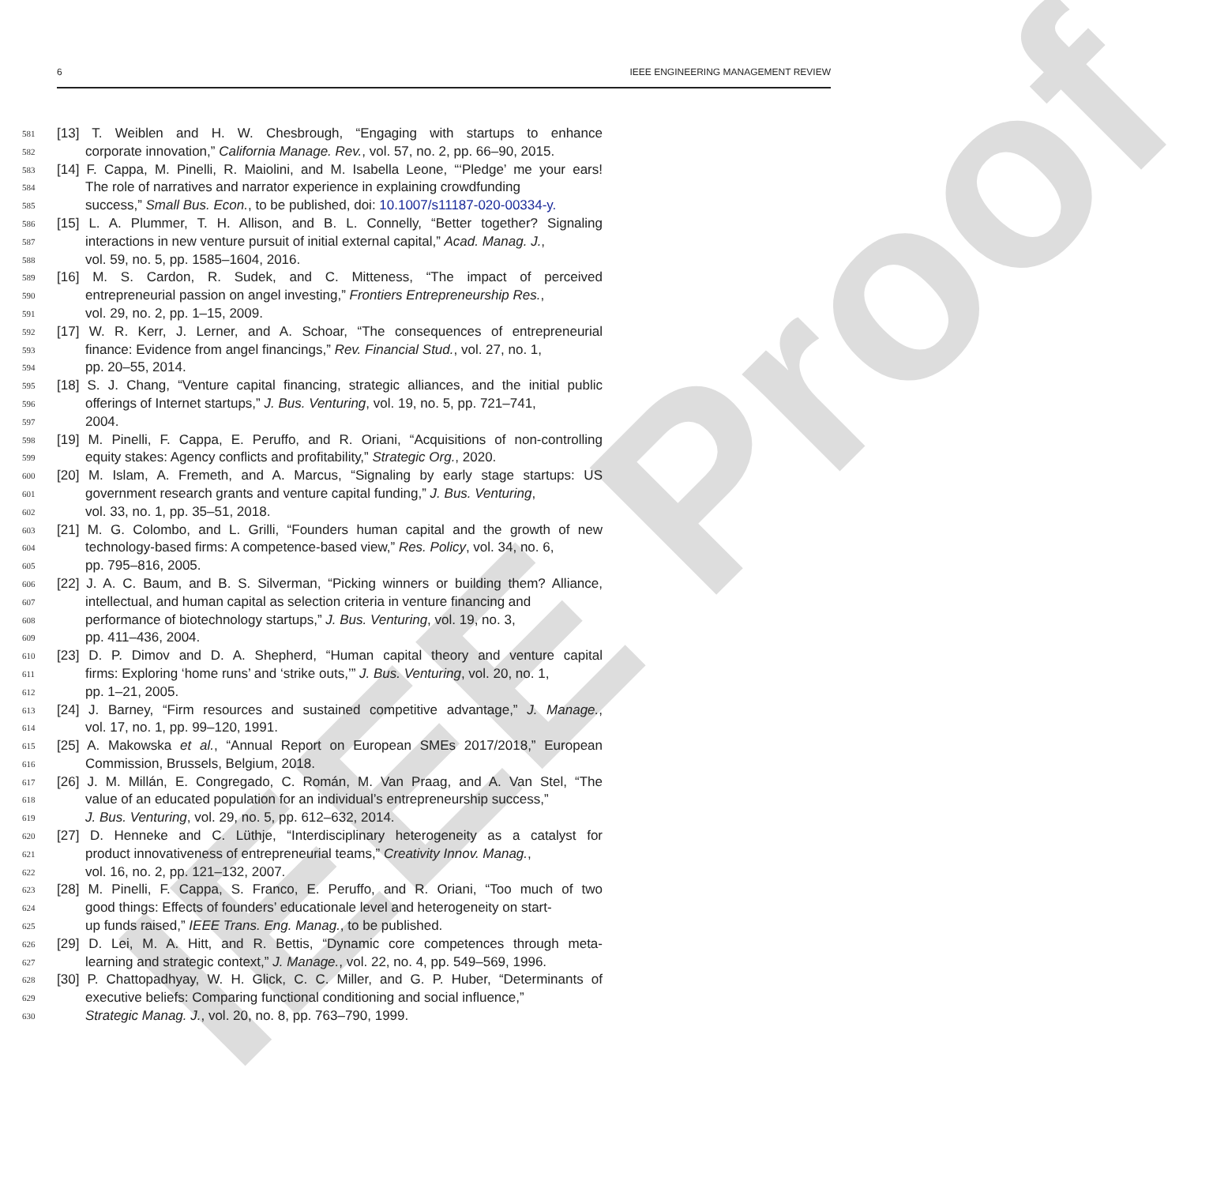IEEE Proof
6 IEEE ENGINEERING MANAGEMENT REVIEW
581 [13] T. Weiblen and H. W. Chesbrough, “Engaging with startups to enhance
582 corporate innovation,” California Manage. Rev., vol. 57, no. 2, pp. 66–90, 2015.
583 [14] F. Cappa, M. Pinelli, R. Maiolini, and M. Isabella Leone, “‘Pledge’ me your ears!
584 The role of narratives and narrator experience in explaining crowdfunding
585 success,” Small Bus. Econ., to be published, doi: 10.1007/s11187-020-00334-y.
586 [15] L. A. Plummer, T. H. Allison, and B. L. Connelly, “Better together? Signaling
587 interactions in new venture pursuit of initial external capital,” Acad. Manag. J.,
588 vol. 59, no. 5, pp. 1585–1604, 2016.
589 [16] M. S. Cardon, R. Sudek, and C. Mitteness, “The impact of perceived
590 entrepreneurial passion on angel investing,” Frontiers Entrepreneurship Res.,
591 vol. 29, no. 2, pp. 1–15, 2009.
592 [17] W. R. Kerr, J. Lerner, and A. Schoar, “The consequences of entrepreneurial
593 finance: Evidence from angel financings,” Rev. Financial Stud., vol. 27, no. 1,
594 pp. 20–55, 2014.
595 [18] S. J. Chang, “Venture capital financing, strategic alliances, and the initial public
596 offerings of Internet startups,” J. Bus. Venturing, vol. 19, no. 5, pp. 721–741,
597 2004.
598 [19] M. Pinelli, F. Cappa, E. Peruffo, and R. Oriani, “Acquisitions of non-controlling
599 equity stakes: Agency conflicts and profitability,” Strategic Org., 2020.
600 [20] M. Islam, A. Fremeth, and A. Marcus, “Signaling by early stage startups: US
601 government research grants and venture capital funding,” J. Bus. Venturing,
602 vol. 33, no. 1, pp. 35–51, 2018.
603 [21] M. G. Colombo, and L. Grilli, “Founders human capital and the growth of new
604 technology-based firms: A competence-based view,” Res. Policy, vol. 34, no. 6,
605 pp. 795–816, 2005.
606 [22] J. A. C. Baum, and B. S. Silverman, “Picking winners or building them? Alliance,
607 intellectual, and human capital as selection criteria in venture financing and
608 performance of biotechnology startups,” J. Bus. Venturing, vol. 19, no. 3,
609 pp. 411–436, 2004.
610 [23] D. P. Dimov and D. A. Shepherd, “Human capital theory and venture capital
611 firms: Exploring ‘home runs’ and ‘strike outs,’” J. Bus. Venturing, vol. 20, no. 1,
612 pp. 1–21, 2005.
613 [24] J. Barney, “Firm resources and sustained competitive advantage,” J. Manage.,
614 vol. 17, no. 1, pp. 99–120, 1991.
615 [25] A. Makowska et al., “Annual Report on European SMEs 2017/2018,” European
616 Commission, Brussels, Belgium, 2018.
617 [26] J. M. Millán, E. Congregado, C. Román, M. Van Praag, and A. Van Stel, “The
618 value of an educated population for an individual’s entrepreneurship success,”
619 J. Bus. Venturing, vol. 29, no. 5, pp. 612–632, 2014.
620 [27] D. Henneke and C. Lüthje, “Interdisciplinary heterogeneity as a catalyst for
621 product innovativeness of entrepreneurial teams,” Creativity Innov. Manag.,
622 vol. 16, no. 2, pp. 121–132, 2007.
623 [28] M. Pinelli, F. Cappa, S. Franco, E. Peruffo, and R. Oriani, “Too much of two
624 good things: Effects of founders’ educationale level and heterogeneity on start-
625 up funds raised,” IEEE Trans. Eng. Manag., to be published.
626 [29] D. Lei, M. A. Hitt, and R. Bettis, “Dynamic core competences through meta-
627 learning and strategic context,” J. Manage., vol. 22, no. 4, pp. 549–569, 1996.
628 [30] P. Chattopadhyay, W. H. Glick, C. C. Miller, and G. P. Huber, “Determinants of
629 executive beliefs: Comparing functional conditioning and social influence,”
630 Strategic Manag. J., vol. 20, no. 8, pp. 763–790, 1999.